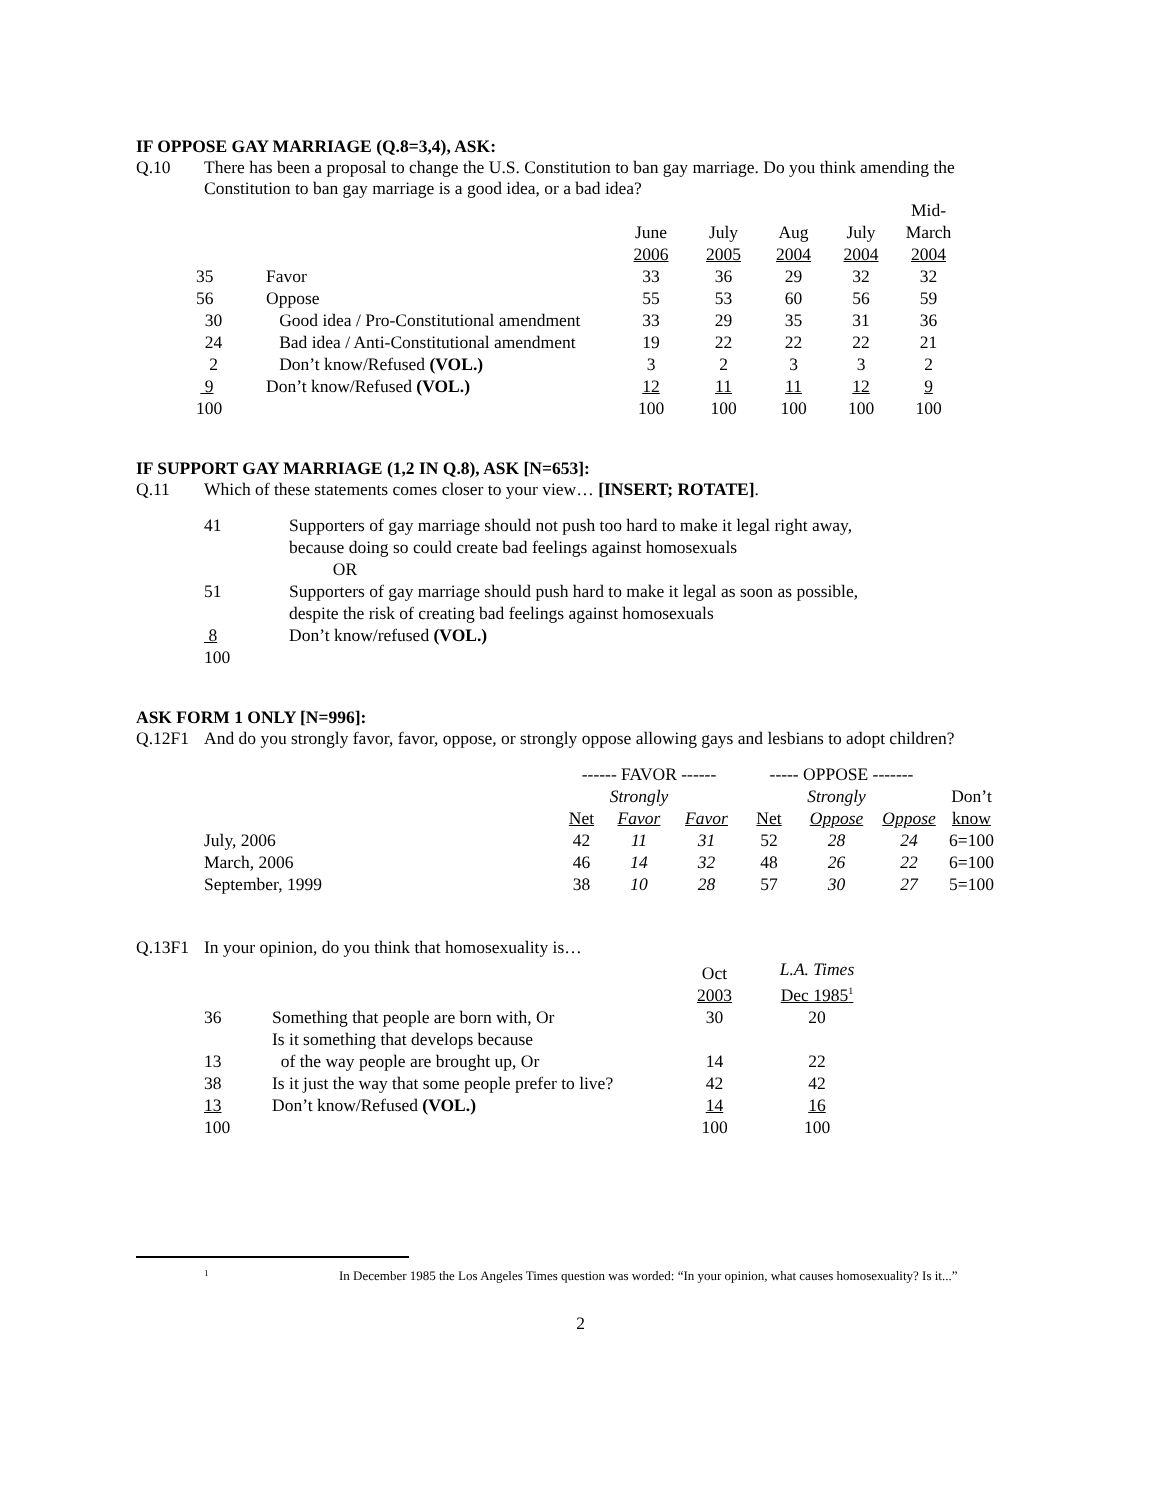IF OPPOSE GAY MARRIAGE (Q.8=3,4), ASK:
Q.10 There has been a proposal to change the U.S. Constitution to ban gay marriage. Do you think amending the Constitution to ban gay marriage is a good idea, or a bad idea?
| | | June 2006 | July 2005 | Aug 2004 | July 2004 | Mid- March 2004 |
| --- | --- | --- | --- | --- | --- | --- |
| 35 | Favor | 33 | 36 | 29 | 32 | 32 |
| 56 | Oppose | 55 | 53 | 60 | 56 | 59 |
| 30 | Good idea / Pro-Constitutional amendment | 33 | 29 | 35 | 31 | 36 |
| 24 | Bad idea / Anti-Constitutional amendment | 19 | 22 | 22 | 22 | 21 |
| 2 | Don’t know/Refused (VOL.) | 3 | 2 | 3 | 3 | 2 |
| 9 | Don’t know/Refused (VOL.) | 12 | 11 | 11 | 12 | 9 |
| 100 | | 100 | 100 | 100 | 100 | 100 |
IF SUPPORT GAY MARRIAGE (1,2 IN Q.8), ASK [N=653]:
Q.11 Which of these statements comes closer to your view… [INSERT; ROTATE].
| 41 | Supporters of gay marriage should not push too hard to make it legal right away, because doing so could create bad feelings against homosexuals OR |
| 51 | Supporters of gay marriage should push hard to make it legal as soon as possible, despite the risk of creating bad feelings against homosexuals |
| 8 | Don’t know/refused (VOL.) |
| 100 | |
ASK FORM 1 ONLY [N=996]:
Q.12F1 And do you strongly favor, favor, oppose, or strongly oppose allowing gays and lesbians to adopt children?
| | ------ FAVOR ------ | | | ----- OPPOSE ------- | | | |
| | | Strongly | | | Strongly | | Don’t |
| | Net | Favor | Favor | Net | Oppose | Oppose | know |
| July, 2006 | 42 | 11 | 31 | 52 | 28 | 24 | 6=100 |
| March, 2006 | 46 | 14 | 32 | 48 | 26 | 22 | 6=100 |
| September, 1999 | 38 | 10 | 28 | 57 | 30 | 27 | 5=100 |
Q.13F1 In your opinion, do you think that homosexuality is…
| | | Oct 2003 | L.A. Times Dec 1985<sup>1</sup> |
| 36 | Something that people are born with, Or | 30 | 20 |
| | Is it something that develops because | | |
| 13 | of the way people are brought up, Or | 14 | 22 |
| 38 | Is it just the way that some people prefer to live? | 42 | 42 |
| 13 | Don’t know/Refused (VOL.) | 14 | 16 |
| 100 | | 100 | 100 |
1 In December 1985 the Los Angeles Times question was worded: “In your opinion, what causes homosexuality? Is it...”
2